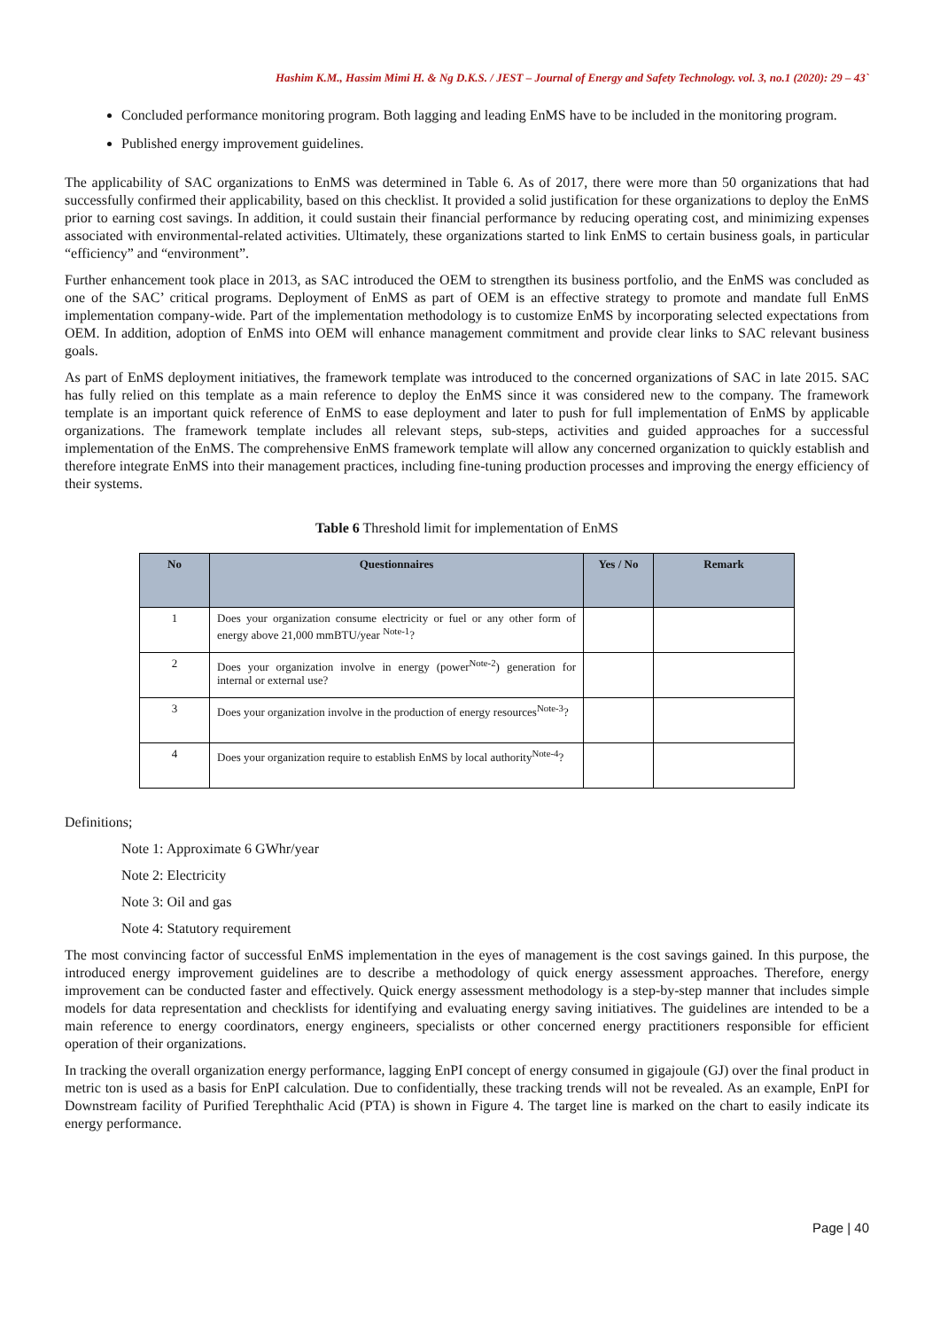Hashim K.M., Hassim Mimi H. & Ng D.K.S. / JEST – Journal of Energy and Safety Technology. vol. 3, no.1 (2020): 29 – 43`
Concluded performance monitoring program. Both lagging and leading EnMS have to be included in the monitoring program.
Published energy improvement guidelines.
The applicability of SAC organizations to EnMS was determined in Table 6. As of 2017, there were more than 50 organizations that had successfully confirmed their applicability, based on this checklist. It provided a solid justification for these organizations to deploy the EnMS prior to earning cost savings. In addition, it could sustain their financial performance by reducing operating cost, and minimizing expenses associated with environmental-related activities. Ultimately, these organizations started to link EnMS to certain business goals, in particular “efficiency” and “environment”.
Further enhancement took place in 2013, as SAC introduced the OEM to strengthen its business portfolio, and the EnMS was concluded as one of the SAC’ critical programs. Deployment of EnMS as part of OEM is an effective strategy to promote and mandate full EnMS implementation company-wide. Part of the implementation methodology is to customize EnMS by incorporating selected expectations from OEM. In addition, adoption of EnMS into OEM will enhance management commitment and provide clear links to SAC relevant business goals.
As part of EnMS deployment initiatives, the framework template was introduced to the concerned organizations of SAC in late 2015. SAC has fully relied on this template as a main reference to deploy the EnMS since it was considered new to the company. The framework template is an important quick reference of EnMS to ease deployment and later to push for full implementation of EnMS by applicable organizations. The framework template includes all relevant steps, sub-steps, activities and guided approaches for a successful implementation of the EnMS. The comprehensive EnMS framework template will allow any concerned organization to quickly establish and therefore integrate EnMS into their management practices, including fine-tuning production processes and improving the energy efficiency of their systems.
Table 6 Threshold limit for implementation of EnMS
| No | Questionnaires | Yes / No | Remark |
| --- | --- | --- | --- |
| 1 | Does your organization consume electricity or fuel or any other form of energy above 21,000 mmBTU/year <sup>Note-1</sup>? | | |
| 2 | Does your organization involve in energy (power<sup>Note-2</sup>) generation for internal or external use? | | |
| 3 | Does your organization involve in the production of energy resources<sup>Note-3</sup>? | | |
| 4 | Does your organization require to establish EnMS by local authority<sup>Note-4</sup>? | | |
Definitions;
Note 1: Approximate 6 GWhr/year
Note 2: Electricity
Note 3: Oil and gas
Note 4: Statutory requirement
The most convincing factor of successful EnMS implementation in the eyes of management is the cost savings gained. In this purpose, the introduced energy improvement guidelines are to describe a methodology of quick energy assessment approaches. Therefore, energy improvement can be conducted faster and effectively. Quick energy assessment methodology is a step-by-step manner that includes simple models for data representation and checklists for identifying and evaluating energy saving initiatives. The guidelines are intended to be a main reference to energy coordinators, energy engineers, specialists or other concerned energy practitioners responsible for efficient operation of their organizations.
In tracking the overall organization energy performance, lagging EnPI concept of energy consumed in gigajoule (GJ) over the final product in metric ton is used as a basis for EnPI calculation. Due to confidentially, these tracking trends will not be revealed. As an example, EnPI for Downstream facility of Purified Terephthalic Acid (PTA) is shown in Figure 4. The target line is marked on the chart to easily indicate its energy performance.
Page | 40